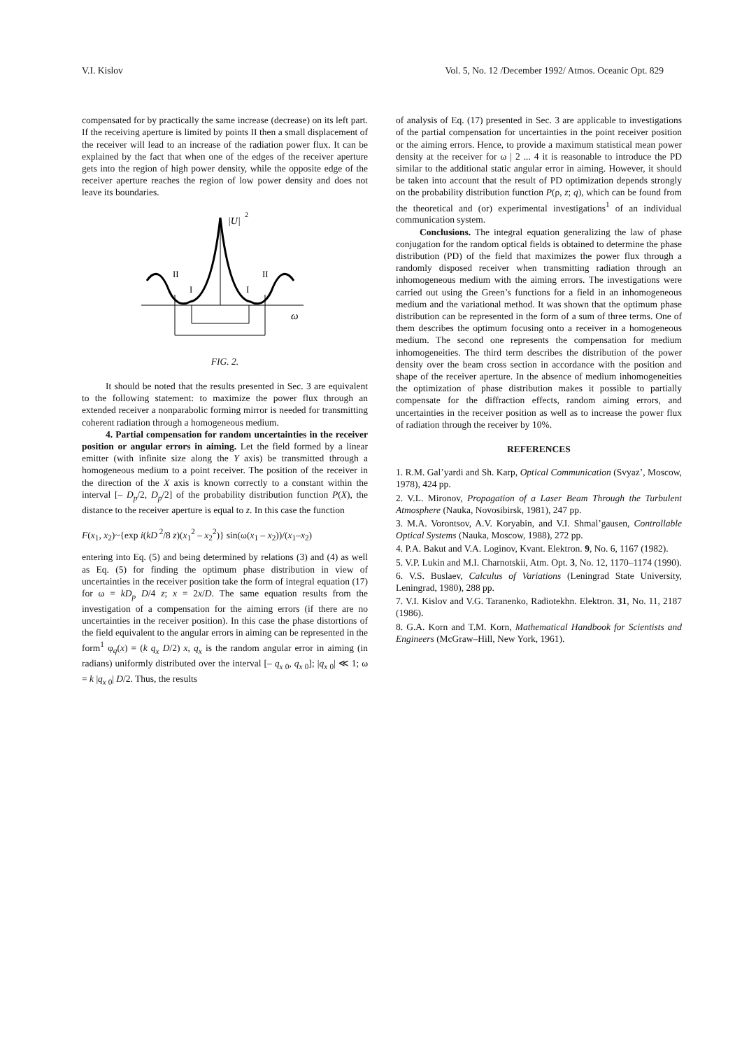V.I. Kislov Vol. 5, No. 12 /December 1992/ Atmos. Oceanic Opt. 829
compensated for by practically the same increase (decrease) on its left part. If the receiving aperture is limited by points II then a small displacement of the receiver will lead to an increase of the radiation power flux. It can be explained by the fact that when one of the edges of the receiver aperture gets into the region of high power density, while the opposite edge of the receiver aperture reaches the region of low power density and does not leave its boundaries.
|U|
2
II
I
I
II
ω
FIG. 2.
It should be noted that the results presented in Sec. 3 are equivalent to the following statement: to maximize the power flux through an extended receiver a nonparabolic forming mirror is needed for transmitting coherent radiation through a homogeneous medium.
4. Partial compensation for random uncertainties in the receiver position or angular errors in aiming. Let the field formed by a linear emitter (with infinite size along the Y axis) be transmitted through a homogeneous medium to a point receiver. The position of the receiver in the direction of the X axis is known correctly to a constant within the interval [– D<sub>p</sub>/2, D<sub>p</sub>/2] of the probability distribution function P(X), the distance to the receiver aperture is equal to z. In this case the function
F(x<sub>1</sub>, x<sub>2</sub>)~{exp i(kD<sup>2</sup>/8 z)(x<sub>1</sub><sup>2</sup> – x<sub>2</sub><sup>2</sup>)} sin(ω(x<sub>1</sub> – x<sub>2</sub>))/(x<sub>1</sub>–x<sub>2</sub>)
entering into Eq. (5) and being determined by relations (3) and (4) as well as Eq. (5) for finding the optimum phase distribution in view of uncertainties in the receiver position take the form of integral equation (17) for ω = kD<sub>p</sub> D/4 z; x = 2x/D. The same equation results from the investigation of a compensation for the aiming errors (if there are no uncertainties in the receiver position). In this case the phase distortions of the field equivalent to the angular errors in aiming can be represented in the form<sup>1</sup> φ<sub>q</sub>(x) = (k q<sub>x</sub> D/2) x, q<sub>x</sub> is the random angular error in aiming (in radians) uniformly distributed over the interval [– q<sub>x 0</sub>, q<sub>x 0</sub>]; |q<sub>x 0</sub>| ≪ 1; ω = k |q<sub>x 0</sub>| D/2. Thus, the results
of analysis of Eq. (17) presented in Sec. 3 are applicable to investigations of the partial compensation for uncertainties in the point receiver position or the aiming errors. Hence, to provide a maximum statistical mean power density at the receiver for ω | 2 ... 4 it is reasonable to introduce the PD similar to the additional static angular error in aiming. However, it should be taken into account that the result of PD optimization depends strongly on the probability distribution function P(ρ, z; q), which can be found from the theoretical and (or) experimental investigations<sup>1</sup> of an individual communication system.
Conclusions. The integral equation generalizing the law of phase conjugation for the random optical fields is obtained to determine the phase distribution (PD) of the field that maximizes the power flux through a randomly disposed receiver when transmitting radiation through an inhomogeneous medium with the aiming errors. The investigations were carried out using the Green’s functions for a field in an inhomogeneous medium and the variational method. It was shown that the optimum phase distribution can be represented in the form of a sum of three terms. One of them describes the optimum focusing onto a receiver in a homogeneous medium. The second one represents the compensation for medium inhomogeneities. The third term describes the distribution of the power density over the beam cross section in accordance with the position and shape of the receiver aperture. In the absence of medium inhomogeneities the optimization of phase distribution makes it possible to partially compensate for the diffraction effects, random aiming errors, and uncertainties in the receiver position as well as to increase the power flux of radiation through the receiver by 10%.
REFERENCES
1. R.M. Gal’yardi and Sh. Karp, Optical Communication (Svyaz’, Moscow, 1978), 424 pp.
2. V.L. Mironov, Propagation of a Laser Beam Through the Turbulent Atmosphere (Nauka, Novosibirsk, 1981), 247 pp.
3. M.A. Vorontsov, A.V. Koryabin, and V.I. Shmal’gausen, Controllable Optical Systems (Nauka, Moscow, 1988), 272 pp.
4. P.A. Bakut and V.A. Loginov, Kvant. Elektron. 9, No. 6, 1167 (1982).
5. V.P. Lukin and M.I. Charnotskii, Atm. Opt. 3, No. 12, 1170–1174 (1990).
6. V.S. Buslaev, Calculus of Variations (Leningrad State University, Leningrad, 1980), 288 pp.
7. V.I. Kislov and V.G. Taranenko, Radiotekhn. Elektron. 31, No. 11, 2187 (1986).
8. G.A. Korn and T.M. Korn, Mathematical Handbook for Scientists and Engineers (McGraw–Hill, New York, 1961).